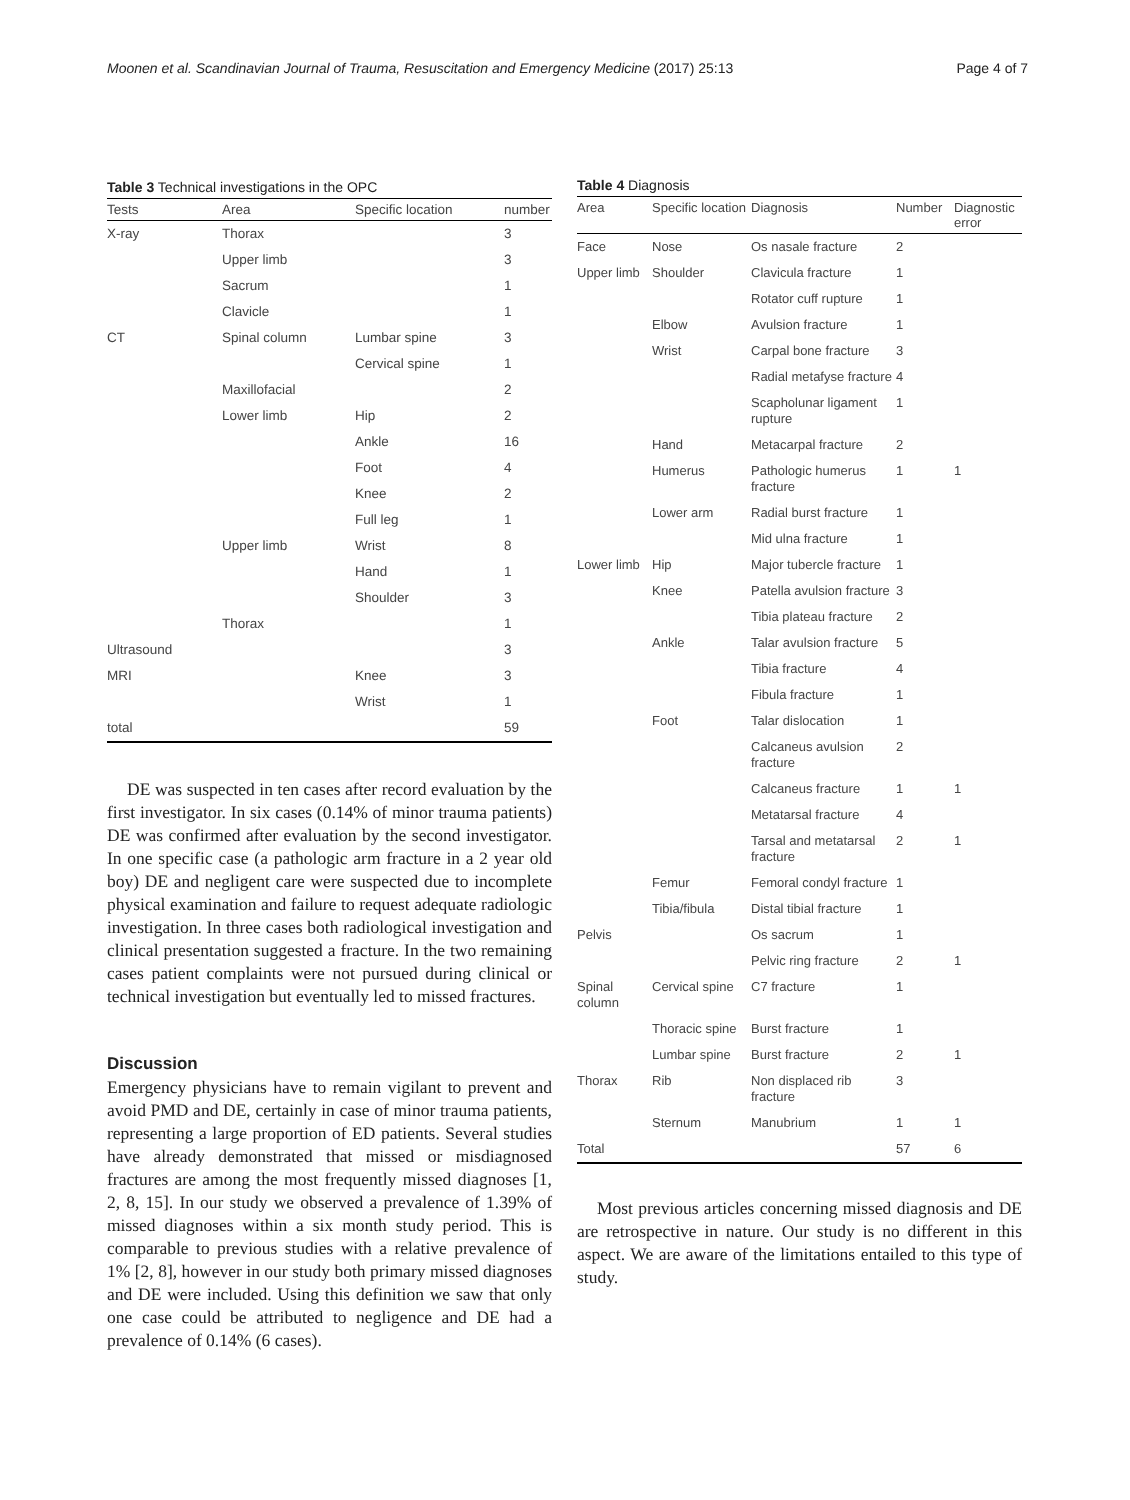Moonen et al. Scandinavian Journal of Trauma, Resuscitation and Emergency Medicine (2017) 25:13 Page 4 of 7
Table 3 Technical investigations in the OPC
| Tests | Area | Specific location | number |
| --- | --- | --- | --- |
| X-ray | Thorax | | 3 |
| | Upper limb | | 3 |
| | Sacrum | | 1 |
| | Clavicle | | 1 |
| CT | Spinal column | Lumbar spine | 3 |
| | | Cervical spine | 1 |
| | Maxillofacial | | 2 |
| | Lower limb | Hip | 2 |
| | | Ankle | 16 |
| | | Foot | 4 |
| | | Knee | 2 |
| | | Full leg | 1 |
| | Upper limb | Wrist | 8 |
| | | Hand | 1 |
| | | Shoulder | 3 |
| | Thorax | | 1 |
| Ultrasound | | | 3 |
| MRI | | Knee | 3 |
| | | Wrist | 1 |
| total | | | 59 |
DE was suspected in ten cases after record evaluation by the first investigator. In six cases (0.14% of minor trauma patients) DE was confirmed after evaluation by the second investigator. In one specific case (a pathologic arm fracture in a 2 year old boy) DE and negligent care were suspected due to incomplete physical examination and failure to request adequate radiologic investigation. In three cases both radiological investigation and clinical presentation suggested a fracture. In the two remaining cases patient complaints were not pursued during clinical or technical investigation but eventually led to missed fractures.
Discussion
Emergency physicians have to remain vigilant to prevent and avoid PMD and DE, certainly in case of minor trauma patients, representing a large proportion of ED patients. Several studies have already demonstrated that missed or misdiagnosed fractures are among the most frequently missed diagnoses [1, 2, 8, 15]. In our study we observed a prevalence of 1.39% of missed diagnoses within a six month study period. This is comparable to previous studies with a relative prevalence of 1% [2, 8], however in our study both primary missed diagnoses and DE were included. Using this definition we saw that only one case could be attributed to negligence and DE had a prevalence of 0.14% (6 cases).
Table 4 Diagnosis
| Area | Specific location | Diagnosis | Number | Diagnostic error |
| --- | --- | --- | --- | --- |
| Face | Nose | Os nasale fracture | 2 | |
| Upper limb | Shoulder | Clavicula fracture | 1 | |
| | | Rotator cuff rupture | 1 | |
| | Elbow | Avulsion fracture | 1 | |
| | Wrist | Carpal bone fracture | 3 | |
| | | Radial metafyse fracture | 4 | |
| | | Scapholunar ligament rupture | 1 | |
| | Hand | Metacarpal fracture | 2 | |
| | Humerus | Pathologic humerus fracture | 1 | 1 |
| | Lower arm | Radial burst fracture | 1 | |
| | | Mid ulna fracture | 1 | |
| Lower limb | Hip | Major tubercle fracture | 1 | |
| | Knee | Patella avulsion fracture | 3 | |
| | | Tibia plateau fracture | 2 | |
| | Ankle | Talar avulsion fracture | 5 | |
| | | Tibia fracture | 4 | |
| | | Fibula fracture | 1 | |
| | Foot | Talar dislocation | 1 | |
| | | Calcaneus avulsion fracture | 2 | |
| | | Calcaneus fracture | 1 | 1 |
| | | Metatarsal fracture | 4 | |
| | | Tarsal and metatarsal fracture | 2 | 1 |
| | Femur | Femoral condyl fracture | 1 | |
| | Tibia/fibula | Distal tibial fracture | 1 | |
| Pelvis | | Os sacrum | 1 | |
| | | Pelvic ring fracture | 2 | 1 |
| Spinal column | Cervical spine | C7 fracture | 1 | |
| | Thoracic spine | Burst fracture | 1 | |
| | Lumbar spine | Burst fracture | 2 | 1 |
| Thorax | Rib | Non displaced rib fracture | 3 | |
| | Sternum | Manubrium | 1 | 1 |
| Total | | | 57 | 6 |
Most previous articles concerning missed diagnosis and DE are retrospective in nature. Our study is no different in this aspect. We are aware of the limitations entailed to this type of study.